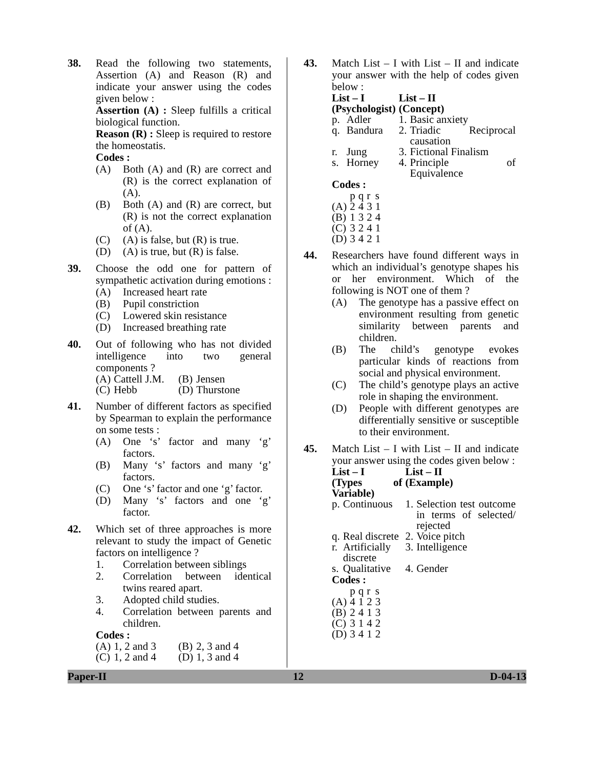38. Read the following two statements, Assertion (A) and Reason (R) and indicate your answer using the codes given below :
Assertion (A) : Sleep fulfills a critical biological function.
Reason (R) : Sleep is required to restore the homeostatis.
Codes :
(A) Both (A) and (R) are correct and (R) is the correct explanation of (A).
(B) Both (A) and (R) are correct, but (R) is not the correct explanation of (A).
(C) (A) is false, but (R) is true.
(D) (A) is true, but (R) is false.
39. Choose the odd one for pattern of sympathetic activation during emotions :
(A) Increased heart rate
(B) Pupil constriction
(C) Lowered skin resistance
(D) Increased breathing rate
40. Out of following who has not divided intelligence into two general components ?
| (A) | Cattell J.M. | (B) | Jensen |
| (C) | Hebb | (D) | Thurstone |
41. Number of different factors as specified by Spearman to explain the performance on some tests :
(A) One ‘s’ factor and many ‘g’ factors.
(B) Many ‘s’ factors and many ‘g’ factors.
(C) One ‘s’ factor and one ‘g’ factor.
(D) Many ‘s’ factors and one ‘g’ factor.
42. Which set of three approaches is more relevant to study the impact of Genetic factors on intelligence ?
1. Correlation between siblings
2. Correlation between identical twins reared apart.
3. Adopted child studies.
4. Correlation between parents and children.
Codes :
| (A) | 1, 2 and 3 | (B) | 2, 3 and 4 |
| (C) | 1, 2 and 4 | (D) | 1, 3 and 4 |
43. Match List – I with List – II and indicate your answer with the help of codes given below :
| List – I (Psychologist) | | List – II (Concept) | |
| --- | --- | --- | --- |
| p. | Adler | 1. | Basic anxiety |
| q. | Bandura | 2. | Triadic Reciprocal causation |
| r. | Jung | 3. | Fictional Finalism |
| s. | Horney | 4. | Principle of Equivalence |
Codes :
| | p | q | r | s |
| (A) | 2 | 4 | 3 | 1 |
| (B) | 1 | 3 | 2 | 4 |
| (C) | 3 | 2 | 4 | 1 |
| (D) | 3 | 4 | 2 | 1 |
44. Researchers have found different ways in which an individual’s genotype shapes his or her environment. Which of the following is NOT one of them ?
(A) The genotype has a passive effect on environment resulting from genetic similarity between parents and children.
(B) The child’s genotype evokes particular kinds of reactions from social and physical environment.
(C) The child’s genotype plays an active role in shaping the environment.
(D) People with different genotypes are differentially sensitive or susceptible to their environment.
45. Match List – I with List – II and indicate your answer using the codes given below :
| List – I (Types of Variable) | | List – II (Example) | |
| --- | --- | --- | --- |
| p. | Continuous | 1. | Selection test outcome in terms of selected/ rejected |
| q. | Real discrete | 2. | Voice pitch |
| r. | Artificially discrete | 3. | Intelligence |
| s. | Qualitative | 4. | Gender |
Codes :
| | p | q | r | s |
| (A) | 4 | 1 | 2 | 3 |
| (B) | 2 | 4 | 1 | 3 |
| (C) | 3 | 1 | 4 | 2 |
| (D) | 3 | 4 | 1 | 2 |
Paper-II 12 D-04-13